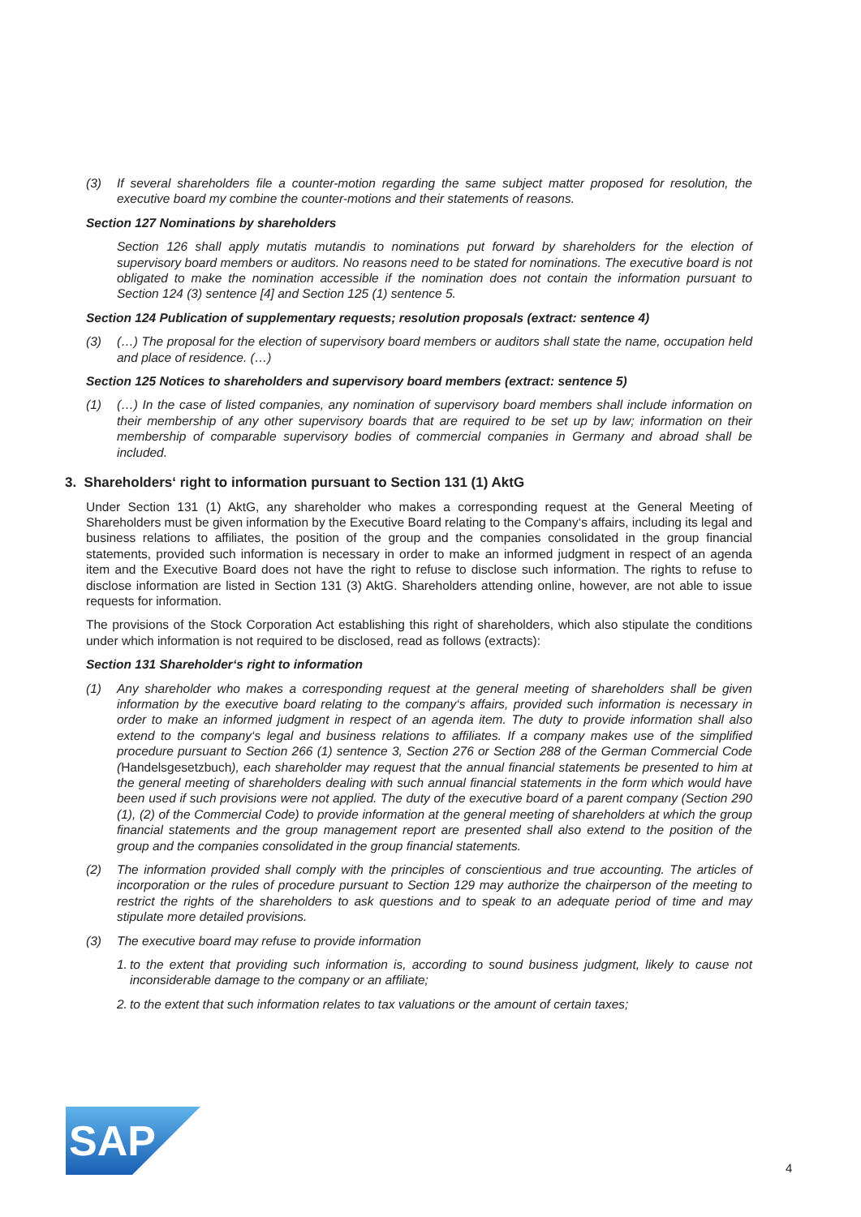(3) If several shareholders file a counter-motion regarding the same subject matter proposed for resolution, the executive board my combine the counter-motions and their statements of reasons.
Section 127 Nominations by shareholders
Section 126 shall apply mutatis mutandis to nominations put forward by shareholders for the election of supervisory board members or auditors. No reasons need to be stated for nominations. The executive board is not obligated to make the nomination accessible if the nomination does not contain the information pursuant to Section 124 (3) sentence [4] and Section 125 (1) sentence 5.
Section 124 Publication of supplementary requests; resolution proposals (extract: sentence 4)
(3) (…) The proposal for the election of supervisory board members or auditors shall state the name, occupation held and place of residence. (…)
Section 125 Notices to shareholders and supervisory board members (extract: sentence 5)
(1) (…) In the case of listed companies, any nomination of supervisory board members shall include information on their membership of any other supervisory boards that are required to be set up by law; information on their membership of comparable supervisory bodies of commercial companies in Germany and abroad shall be included.
3. Shareholders‘ right to information pursuant to Section 131 (1) AktG
Under Section 131 (1) AktG, any shareholder who makes a corresponding request at the General Meeting of Shareholders must be given information by the Executive Board relating to the Company‘s affairs, including its legal and business relations to affiliates, the position of the group and the companies consolidated in the group financial statements, provided such information is necessary in order to make an informed judgment in respect of an agenda item and the Executive Board does not have the right to refuse to disclose such information. The rights to refuse to disclose information are listed in Section 131 (3) AktG. Shareholders attending online, however, are not able to issue requests for information.
The provisions of the Stock Corporation Act establishing this right of shareholders, which also stipulate the conditions under which information is not required to be disclosed, read as follows (extracts):
Section 131 Shareholder‘s right to information
(1) Any shareholder who makes a corresponding request at the general meeting of shareholders shall be given information by the executive board relating to the company‘s affairs, provided such information is necessary in order to make an informed judgment in respect of an agenda item. The duty to provide information shall also extend to the company‘s legal and business relations to affiliates. If a company makes use of the simplified procedure pursuant to Section 266 (1) sentence 3, Section 276 or Section 288 of the German Commercial Code (Handelsgesetzbuch), each shareholder may request that the annual financial statements be presented to him at the general meeting of shareholders dealing with such annual financial statements in the form which would have been used if such provisions were not applied. The duty of the executive board of a parent company (Section 290 (1), (2) of the Commercial Code) to provide information at the general meeting of shareholders at which the group financial statements and the group management report are presented shall also extend to the position of the group and the companies consolidated in the group financial statements.
(2) The information provided shall comply with the principles of conscientious and true accounting. The articles of incorporation or the rules of procedure pursuant to Section 129 may authorize the chairperson of the meeting to restrict the rights of the shareholders to ask questions and to speak to an adequate period of time and may stipulate more detailed provisions.
(3) The executive board may refuse to provide information
1. to the extent that providing such information is, according to sound business judgment, likely to cause not inconsiderable damage to the company or an affiliate;
2. to the extent that such information relates to tax valuations or the amount of certain taxes;
SAP
4